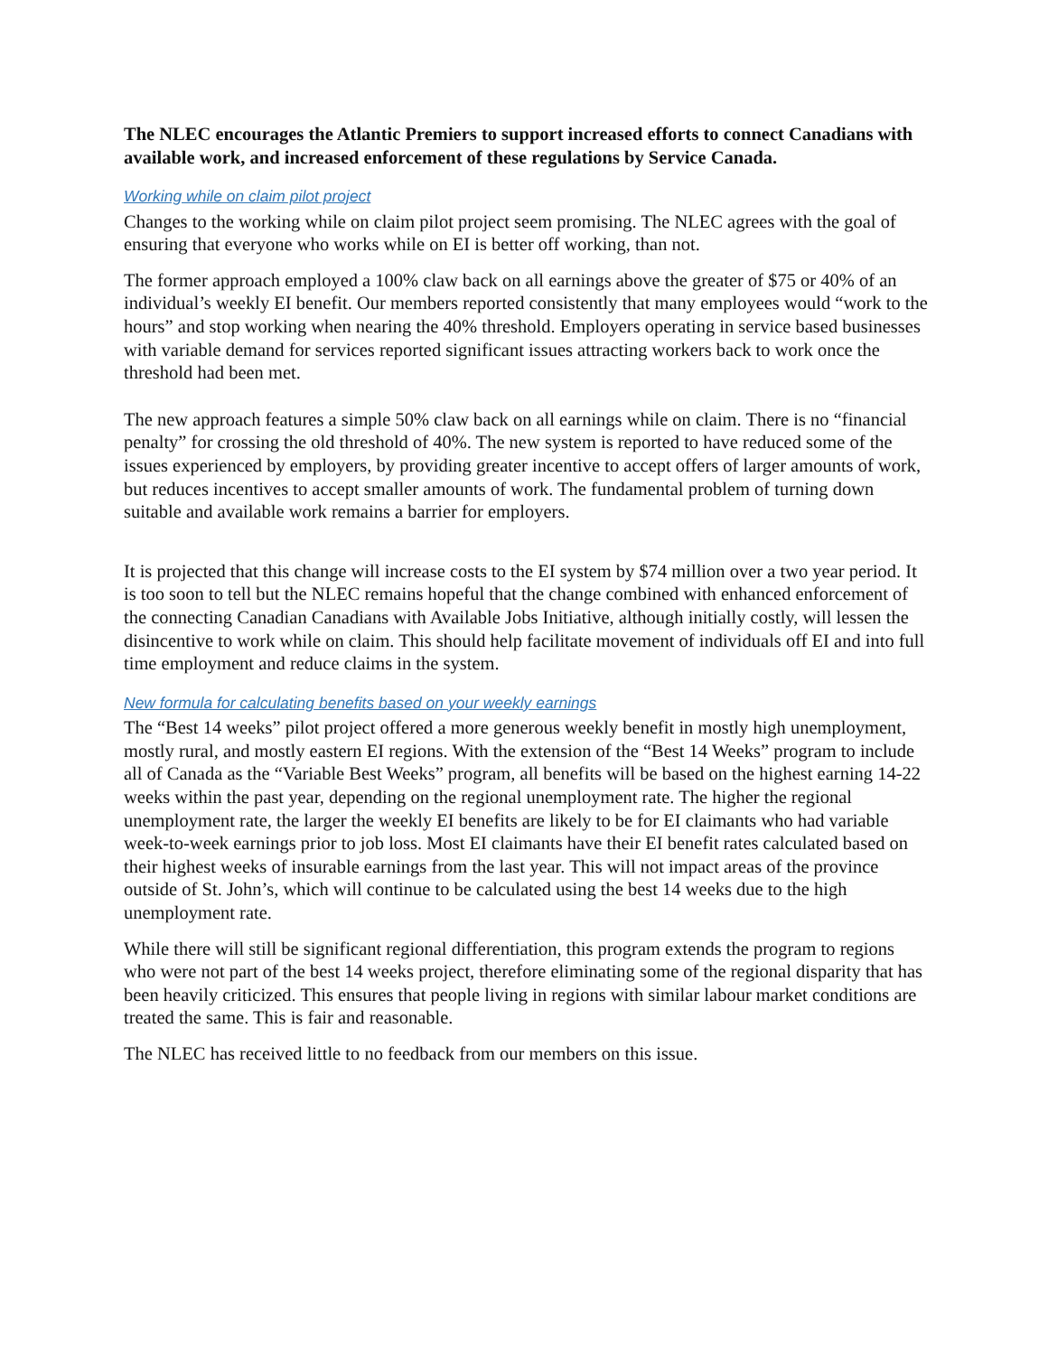The NLEC encourages the Atlantic Premiers to support increased efforts to connect Canadians with available work, and increased enforcement of these regulations by Service Canada.
Working while on claim pilot project
Changes to the working while on claim pilot project seem promising. The NLEC agrees with the goal of ensuring that everyone who works while on EI is better off working, than not.
The former approach employed a 100% claw back on all earnings above the greater of $75 or 40% of an individual’s weekly EI benefit. Our members reported consistently that many employees would “work to the hours” and stop working when nearing the 40% threshold. Employers operating in service based businesses with variable demand for services reported significant issues attracting workers back to work once the threshold had been met.
The new approach features a simple 50% claw back on all earnings while on claim. There is no “financial penalty” for crossing the old threshold of 40%. The new system is reported to have reduced some of the issues experienced by employers, by providing greater incentive to accept offers of larger amounts of work, but reduces incentives to accept smaller amounts of work. The fundamental problem of turning down suitable and available work remains a barrier for employers.
It is projected that this change will increase costs to the EI system by $74 million over a two year period. It is too soon to tell but the NLEC remains hopeful that the change combined with enhanced enforcement of the connecting Canadian Canadians with Available Jobs Initiative, although initially costly, will lessen the disincentive to work while on claim. This should help facilitate movement of individuals off EI and into full time employment and reduce claims in the system.
New formula for calculating benefits based on your weekly earnings
The “Best 14 weeks” pilot project offered a more generous weekly benefit in mostly high unemployment, mostly rural, and mostly eastern EI regions. With the extension of the “Best 14 Weeks” program to include all of Canada as the “Variable Best Weeks” program, all benefits will be based on the highest earning 14-22 weeks within the past year, depending on the regional unemployment rate. The higher the regional unemployment rate, the larger the weekly EI benefits are likely to be for EI claimants who had variable week-to-week earnings prior to job loss. Most EI claimants have their EI benefit rates calculated based on their highest weeks of insurable earnings from the last year. This will not impact areas of the province outside of St. John’s, which will continue to be calculated using the best 14 weeks due to the high unemployment rate.
While there will still be significant regional differentiation, this program extends the program to regions who were not part of the best 14 weeks project, therefore eliminating some of the regional disparity that has been heavily criticized. This ensures that people living in regions with similar labour market conditions are treated the same. This is fair and reasonable.
The NLEC has received little to no feedback from our members on this issue.